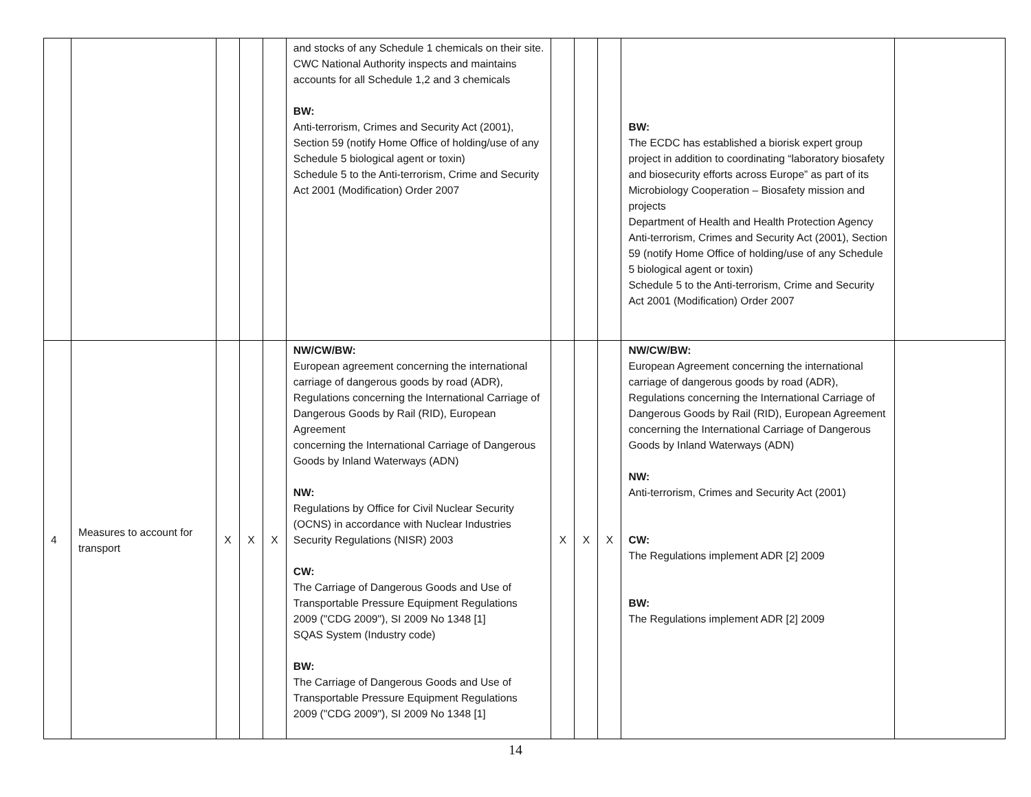| | | | | | and stocks of any Schedule 1 chemicals on their site. CWC National Authority inspects and maintains accounts for all Schedule 1,2 and 3 chemicals BW: Anti-terrorism, Crimes and Security Act (2001), Section 59 (notify Home Office of holding/use of any Schedule 5 biological agent or toxin) Schedule 5 to the Anti-terrorism, Crime and Security Act 2001 (Modification) Order 2007 | | | | BW: The ECDC has established a biorisk expert group project in addition to coordinating “laboratory biosafety and biosecurity efforts across Europe” as part of its Microbiology Cooperation – Biosafety mission and projects Department of Health and Health Protection Agency Anti-terrorism, Crimes and Security Act (2001), Section 59 (notify Home Office of holding/use of any Schedule 5 biological agent or toxin) Schedule 5 to the Anti-terrorism, Crime and Security Act 2001 (Modification) Order 2007 | |
| 4 | Measures to account for transport | X | X | X | NW/CW/BW: European agreement concerning the international carriage of dangerous goods by road (ADR), Regulations concerning the International Carriage of Dangerous Goods by Rail (RID), European Agreement concerning the International Carriage of Dangerous Goods by Inland Waterways (ADN) NW: Regulations by Office for Civil Nuclear Security (OCNS) in accordance with Nuclear Industries Security Regulations (NISR) 2003 CW: The Carriage of Dangerous Goods and Use of Transportable Pressure Equipment Regulations 2009 ("CDG 2009"), SI 2009 No 1348 [1] SQAS System (Industry code) BW: The Carriage of Dangerous Goods and Use of Transportable Pressure Equipment Regulations 2009 ("CDG 2009"), SI 2009 No 1348 [1] | X | X | X | NW/CW/BW: European Agreement concerning the international carriage of dangerous goods by road (ADR), Regulations concerning the International Carriage of Dangerous Goods by Rail (RID), European Agreement concerning the International Carriage of Dangerous Goods by Inland Waterways (ADN) NW: Anti-terrorism, Crimes and Security Act (2001) CW: The Regulations implement ADR [2] 2009 BW: The Regulations implement ADR [2] 2009 | |
14